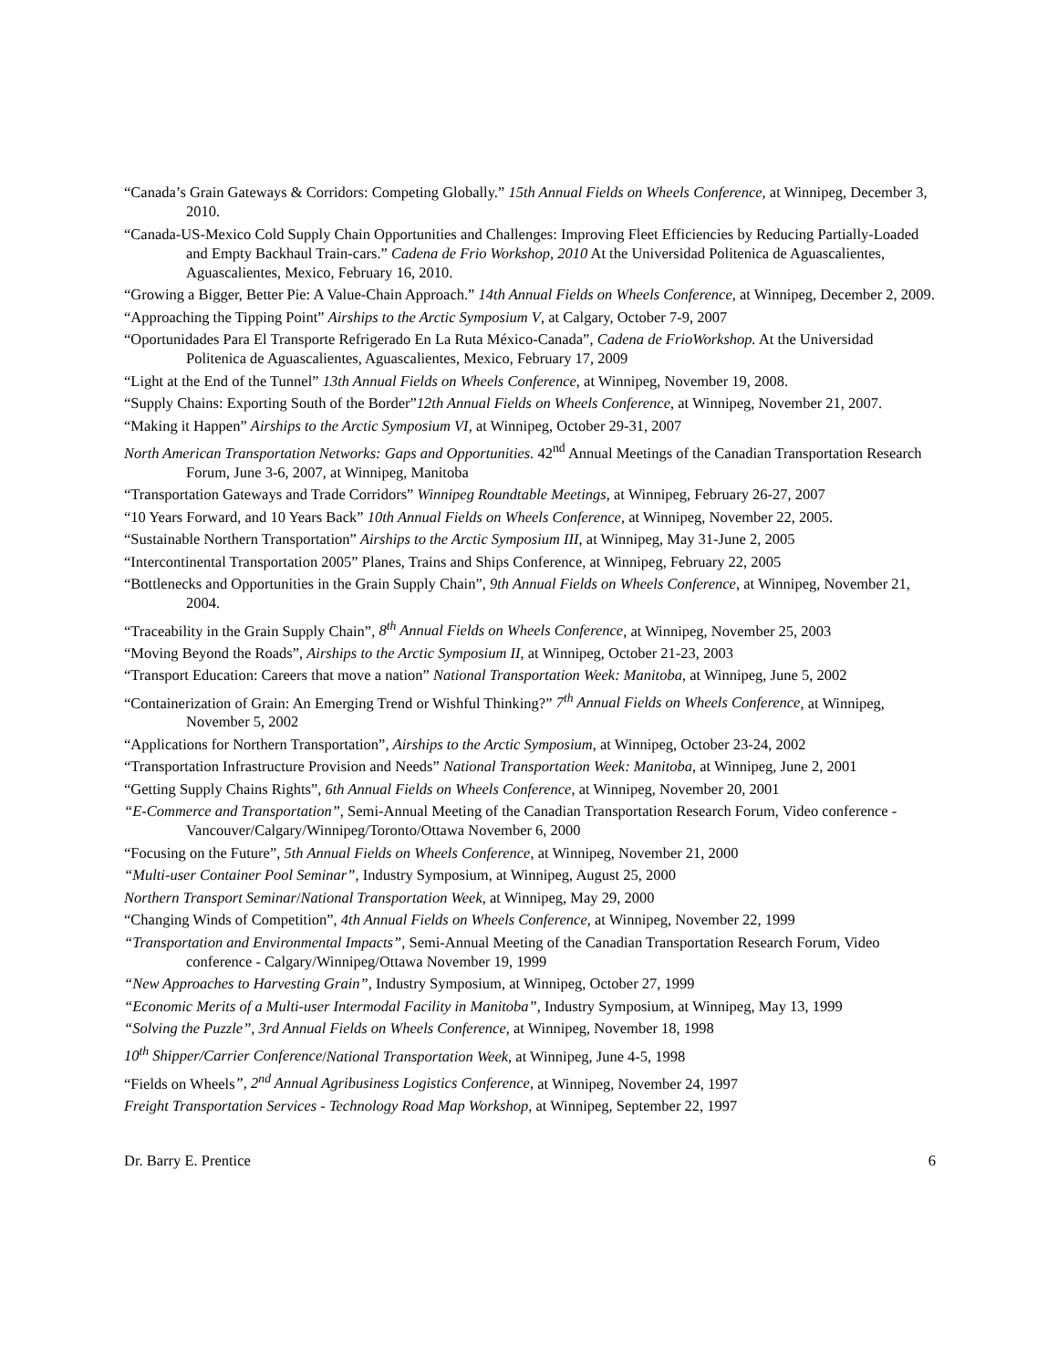“Canada’s Grain Gateways & Corridors: Competing Globally.” 15th Annual Fields on Wheels Conference, at Winnipeg, December 3, 2010.
“Canada-US-Mexico Cold Supply Chain Opportunities and Challenges: Improving Fleet Efficiencies by Reducing Partially-Loaded and Empty Backhaul Train-cars.” Cadena de Frio Workshop, 2010 At the Universidad Politenica de Aguascalientes, Aguascalientes, Mexico, February 16, 2010.
“Growing a Bigger, Better Pie: A Value-Chain Approach.” 14th Annual Fields on Wheels Conference, at Winnipeg, December 2, 2009.
“Approaching the Tipping Point” Airships to the Arctic Symposium V, at Calgary, October 7-9, 2007
“Oportunidades Para El Transporte Refrigerado En La Ruta México-Canada”, Cadena de FrioWorkshop. At the Universidad Politenica de Aguascalientes, Aguascalientes, Mexico, February 17, 2009
“Light at the End of the Tunnel” 13th Annual Fields on Wheels Conference, at Winnipeg, November 19, 2008.
“Supply Chains: Exporting South of the Border”12th Annual Fields on Wheels Conference, at Winnipeg, November 21, 2007.
“Making it Happen” Airships to the Arctic Symposium VI, at Winnipeg, October 29-31, 2007
North American Transportation Networks: Gaps and Opportunities. 42<sup>nd</sup> Annual Meetings of the Canadian Transportation Research Forum, June 3-6, 2007, at Winnipeg, Manitoba
“Transportation Gateways and Trade Corridors” Winnipeg Roundtable Meetings, at Winnipeg, February 26-27, 2007
“10 Years Forward, and 10 Years Back” 10th Annual Fields on Wheels Conference, at Winnipeg, November 22, 2005.
“Sustainable Northern Transportation” Airships to the Arctic Symposium III, at Winnipeg, May 31-June 2, 2005
“Intercontinental Transportation 2005” Planes, Trains and Ships Conference, at Winnipeg, February 22, 2005
“Bottlenecks and Opportunities in the Grain Supply Chain”, 9th Annual Fields on Wheels Conference, at Winnipeg, November 21, 2004.
“Traceability in the Grain Supply Chain”, 8<sup>th</sup> Annual Fields on Wheels Conference, at Winnipeg, November 25, 2003
“Moving Beyond the Roads”, Airships to the Arctic Symposium II, at Winnipeg, October 21-23, 2003
“Transport Education: Careers that move a nation” National Transportation Week: Manitoba, at Winnipeg, June 5, 2002
“Containerization of Grain: An Emerging Trend or Wishful Thinking?” 7<sup>th</sup> Annual Fields on Wheels Conference, at Winnipeg, November 5, 2002
“Applications for Northern Transportation”, Airships to the Arctic Symposium, at Winnipeg, October 23-24, 2002
“Transportation Infrastructure Provision and Needs” National Transportation Week: Manitoba, at Winnipeg, June 2, 2001
“Getting Supply Chains Rights”, 6th Annual Fields on Wheels Conference, at Winnipeg, November 20, 2001
“E-Commerce and Transportation”, Semi-Annual Meeting of the Canadian Transportation Research Forum, Video conference - Vancouver/Calgary/Winnipeg/Toronto/Ottawa November 6, 2000
“Focusing on the Future”, 5th Annual Fields on Wheels Conference, at Winnipeg, November 21, 2000
“Multi-user Container Pool Seminar”, Industry Symposium, at Winnipeg, August 25, 2000
Northern Transport Seminar/National Transportation Week, at Winnipeg, May 29, 2000
“Changing Winds of Competition”, 4th Annual Fields on Wheels Conference, at Winnipeg, November 22, 1999
“Transportation and Environmental Impacts”, Semi-Annual Meeting of the Canadian Transportation Research Forum, Video conference - Calgary/Winnipeg/Ottawa November 19, 1999
“New Approaches to Harvesting Grain”, Industry Symposium, at Winnipeg, October 27, 1999
“Economic Merits of a Multi-user Intermodal Facility in Manitoba”, Industry Symposium, at Winnipeg, May 13, 1999
“Solving the Puzzle”, 3rd Annual Fields on Wheels Conference, at Winnipeg, November 18, 1998
10<sup>th</sup> Shipper/Carrier Conference/National Transportation Week, at Winnipeg, June 4-5, 1998
“Fields on Wheels”, 2<sup>nd</sup> Annual Agribusiness Logistics Conference, at Winnipeg, November 24, 1997
Freight Transportation Services - Technology Road Map Workshop, at Winnipeg, September 22, 1997
Dr. Barry E. Prentice 6